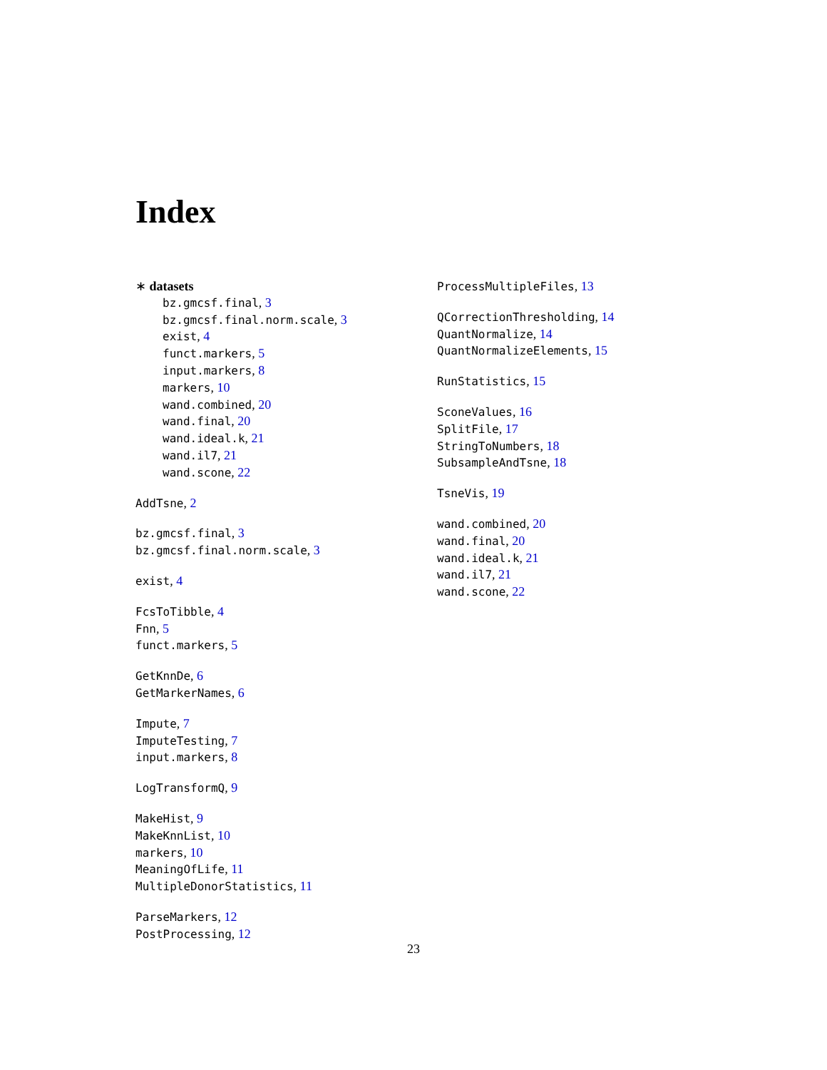Index
∗ datasets
bz.gmcsf.final, 3
bz.gmcsf.final.norm.scale, 3
exist, 4
funct.markers, 5
input.markers, 8
markers, 10
wand.combined, 20
wand.final, 20
wand.ideal.k, 21
wand.il7, 21
wand.scone, 22
AddTsne, 2
bz.gmcsf.final, 3
bz.gmcsf.final.norm.scale, 3
exist, 4
FcsToTibble, 4
Fnn, 5
funct.markers, 5
GetKnnDe, 6
GetMarkerNames, 6
Impute, 7
ImputeTesting, 7
input.markers, 8
LogTransformQ, 9
MakeHist, 9
MakeKnnList, 10
markers, 10
MeaningOfLife, 11
MultipleDonorStatistics, 11
ParseMarkers, 12
PostProcessing, 12
ProcessMultipleFiles, 13
QCorrectionThresholding, 14
QuantNormalize, 14
QuantNormalizeElements, 15
RunStatistics, 15
SconeValues, 16
SplitFile, 17
StringToNumbers, 18
SubsampleAndTsne, 18
TsneVis, 19
wand.combined, 20
wand.final, 20
wand.ideal.k, 21
wand.il7, 21
wand.scone, 22
23